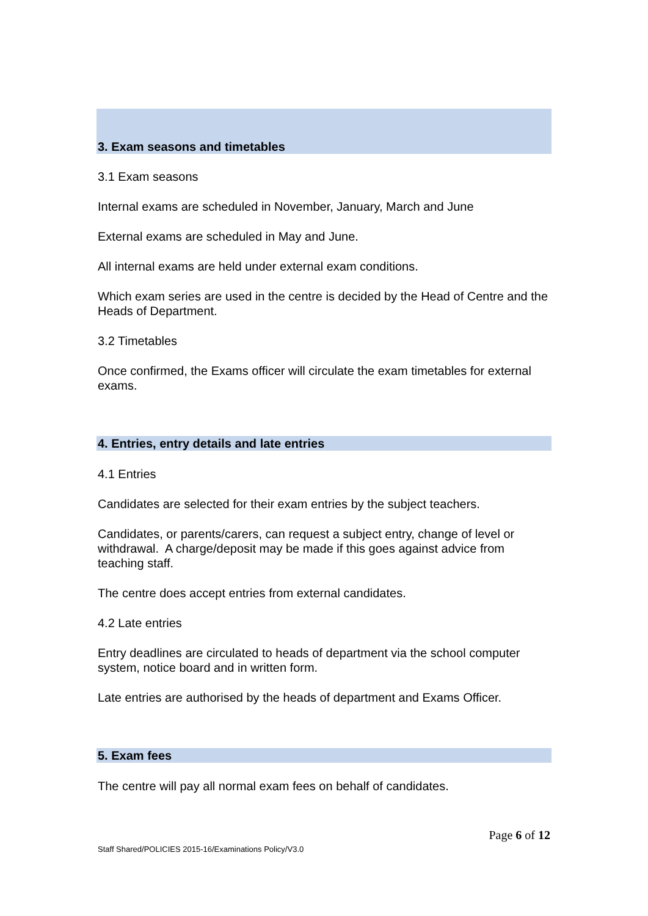3. Exam seasons and timetables
3.1 Exam seasons
Internal exams are scheduled in November, January, March and June
External exams are scheduled in May and June.
All internal exams are held under external exam conditions.
Which exam series are used in the centre is decided by the Head of Centre and the Heads of Department.
3.2 Timetables
Once confirmed, the Exams officer will circulate the exam timetables for external exams.
4. Entries, entry details and late entries
4.1 Entries
Candidates are selected for their exam entries by the subject teachers.
Candidates, or parents/carers, can request a subject entry, change of level or withdrawal. A charge/deposit may be made if this goes against advice from teaching staff.
The centre does accept entries from external candidates.
4.2 Late entries
Entry deadlines are circulated to heads of department via the school computer system, notice board and in written form.
Late entries are authorised by the heads of department and Exams Officer.
5. Exam fees
The centre will pay all normal exam fees on behalf of candidates.
Page 6 of 12
Staff Shared/POLICIES 2015-16/Examinations Policy/V3.0